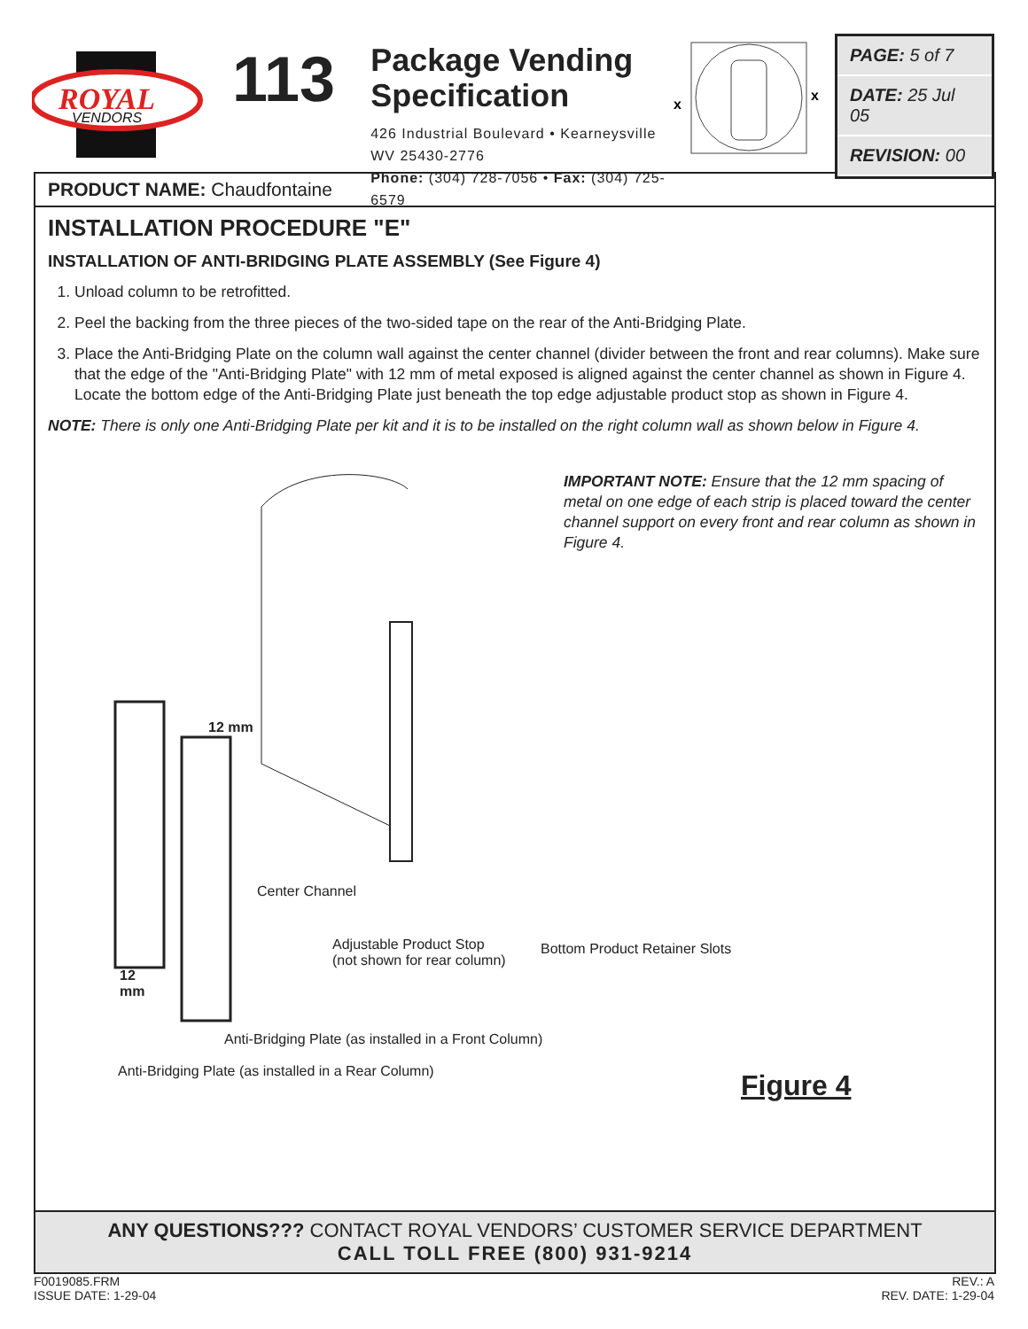ROYAL
VENDORS
113
Package Vending
Specification
426 Industrial Boulevard • Kearneysville WV 25430-2776
Phone: (304) 728-7056 • Fax: (304) 725-6579
x
x
PAGE: 5 of 7
DATE: 25 Jul 05
REVISION: 00
PRODUCT NAME: Chaudfontaine
INSTALLATION PROCEDURE "E"
INSTALLATION OF ANTI-BRIDGING PLATE ASSEMBLY (See Figure 4)
1. Unload column to be retrofitted.
2. Peel the backing from the three pieces of the two-sided tape on the rear of the Anti-Bridging Plate.
3. Place the Anti-Bridging Plate on the column wall against the center channel (divider between the front and rear columns). Make sure that the edge of the "Anti-Bridging Plate" with 12 mm of metal exposed is aligned against the center channel as shown in Figure 4. Locate the bottom edge of the Anti-Bridging Plate just beneath the top edge adjustable product stop as shown in Figure 4.
NOTE: There is only one Anti-Bridging Plate per kit and it is to be installed on the right column wall as shown below in Figure 4.
12 mm
Center Channel
12
mm
Adjustable Product Stop
(not shown for rear column)
Anti-Bridging Plate (as installed in a Front Column)
Anti-Bridging Plate (as installed in a Rear Column)
Bottom Product Retainer Slots
IMPORTANT NOTE: Ensure that the 12 mm spacing of metal on one edge of each strip is placed toward the center channel support on every front and rear column as shown in Figure 4.
Figure 4
ANY QUESTIONS??? CONTACT ROYAL VENDORS’ CUSTOMER SERVICE DEPARTMENT
CALL TOLL FREE (800) 931-9214
F0019085.FRM
ISSUE DATE: 1-29-04
REV.: A
REV. DATE: 1-29-04